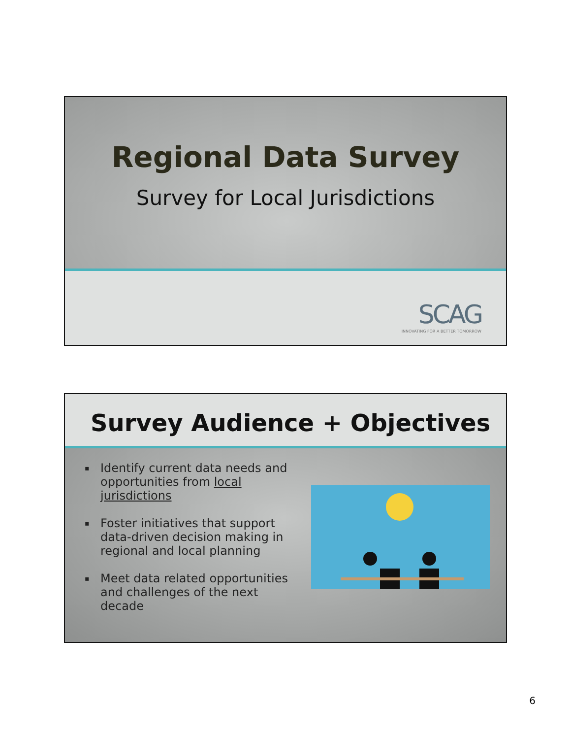Regional Data Survey
Survey for Local Jurisdictions
SCAG
INNOVATING FOR A BETTER TOMORROW
Survey Audience + Objectives
▪ Identify current data needs and opportunities from local jurisdictions
▪ Foster initiatives that support data-driven decision making in regional and local planning
▪ Meet data related opportunities and challenges of the next decade
6